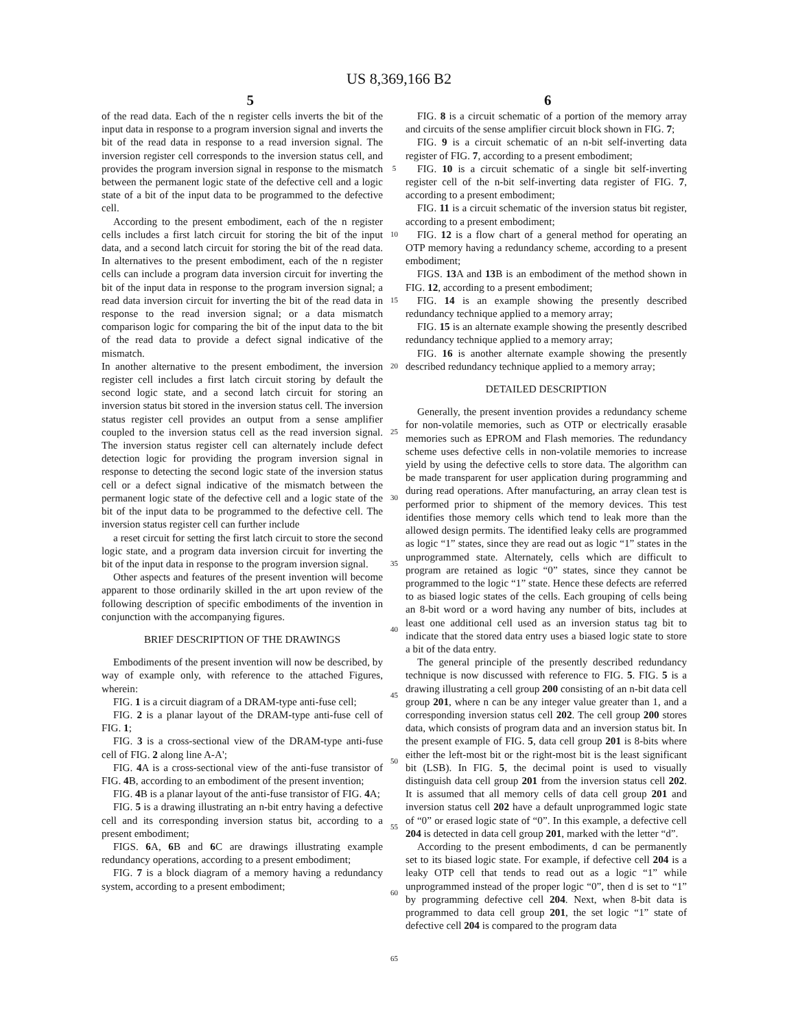US 8,369,166 B2
5 6
of the read data. Each of the n register cells inverts the bit of the input data in response to a program inversion signal and inverts the bit of the read data in response to a read inversion signal. The inversion register cell corresponds to the inversion status cell, and provides the program inversion signal in response to the mismatch between the permanent logic state of the defective cell and a logic state of a bit of the input data to be programmed to the defective cell.
According to the present embodiment, each of the n register cells includes a first latch circuit for storing the bit of the input data, and a second latch circuit for storing the bit of the read data. In alternatives to the present embodiment, each of the n register cells can include a program data inversion circuit for inverting the bit of the input data in response to the program inversion signal; a read data inversion circuit for inverting the bit of the read data in response to the read inversion signal; or a data mismatch comparison logic for comparing the bit of the input data to the bit of the read data to provide a defect signal indicative of the mismatch.
In another alternative to the present embodiment, the inversion register cell includes a first latch circuit storing by default the second logic state, and a second latch circuit for storing an inversion status bit stored in the inversion status cell. The inversion status register cell provides an output from a sense amplifier coupled to the inversion status cell as the read inversion signal. The inversion status register cell can alternately include defect detection logic for providing the program inversion signal in response to detecting the second logic state of the inversion status cell or a defect signal indicative of the mismatch between the permanent logic state of the defective cell and a logic state of the bit of the input data to be programmed to the defective cell. The inversion status register cell can further include
a reset circuit for setting the first latch circuit to store the second logic state, and a program data inversion circuit for inverting the bit of the input data in response to the program inversion signal.
Other aspects and features of the present invention will become apparent to those ordinarily skilled in the art upon review of the following description of specific embodiments of the invention in conjunction with the accompanying figures.
BRIEF DESCRIPTION OF THE DRAWINGS
Embodiments of the present invention will now be described, by way of example only, with reference to the attached Figures, wherein:
FIG. 1 is a circuit diagram of a DRAM-type anti-fuse cell;
FIG. 2 is a planar layout of the DRAM-type anti-fuse cell of FIG. 1;
FIG. 3 is a cross-sectional view of the DRAM-type anti-fuse cell of FIG. 2 along line A-A';
FIG. 4 A is a cross-sectional view of the anti-fuse transistor of FIG. 4 B, according to an embodiment of the present invention;
FIG. 4 B is a planar layout of the anti-fuse transistor of FIG. 4 A;
FIG. 5 is a drawing illustrating an n-bit entry having a defective cell and its corresponding inversion status bit, according to a present embodiment;
FIGS. 6 A, 6 B and 6 C are drawings illustrating example redundancy operations, according to a present embodiment;
FIG. 7 is a block diagram of a memory having a redundancy system, according to a present embodiment;
5
10
15
20
25
30
35
40
45
50
55
60
65
FIG. 8 is a circuit schematic of a portion of the memory array and circuits of the sense amplifier circuit block shown in FIG. 7;
FIG. 9 is a circuit schematic of an n-bit self-inverting data register of FIG. 7, according to a present embodiment;
FIG. 10 is a circuit schematic of a single bit self-inverting register cell of the n-bit self-inverting data register of FIG. 7, according to a present embodiment;
FIG. 11 is a circuit schematic of the inversion status bit register, according to a present embodiment;
FIG. 12 is a flow chart of a general method for operating an OTP memory having a redundancy scheme, according to a present embodiment;
FIGS. 13 A and 13 B is an embodiment of the method shown in FIG. 12, according to a present embodiment;
FIG. 14 is an example showing the presently described redundancy technique applied to a memory array;
FIG. 15 is an alternate example showing the presently described redundancy technique applied to a memory array;
FIG. 16 is another alternate example showing the presently described redundancy technique applied to a memory array;
DETAILED DESCRIPTION
Generally, the present invention provides a redundancy scheme for non-volatile memories, such as OTP or electrically erasable memories such as EPROM and Flash memories. The redundancy scheme uses defective cells in non-volatile memories to increase yield by using the defective cells to store data. The algorithm can be made transparent for user application during programming and during read operations. After manufacturing, an array clean test is performed prior to shipment of the memory devices. This test identifies those memory cells which tend to leak more than the allowed design permits. The identified leaky cells are programmed as logic “1” states, since they are read out as logic “1” states in the unprogrammed state. Alternately, cells which are difficult to program are retained as logic “0” states, since they cannot be programmed to the logic “1” state. Hence these defects are referred to as biased logic states of the cells. Each grouping of cells being an 8-bit word or a word having any number of bits, includes at least one additional cell used as an inversion status tag bit to indicate that the stored data entry uses a biased logic state to store a bit of the data entry.
The general principle of the presently described redundancy technique is now discussed with reference to FIG. 5. FIG. 5 is a drawing illustrating a cell group 200 consisting of an n-bit data cell group 201, where n can be any integer value greater than 1, and a corresponding inversion status cell 202. The cell group 200 stores data, which consists of program data and an inversion status bit. In the present example of FIG. 5, data cell group 201 is 8-bits where either the left-most bit or the right-most bit is the least significant bit (LSB). In FIG. 5, the decimal point is used to visually distinguish data cell group 201 from the inversion status cell 202. It is assumed that all memory cells of data cell group 201 and inversion status cell 202 have a default unprogrammed logic state of “0” or erased logic state of “0”. In this example, a defective cell 204 is detected in data cell group 201, marked with the letter “d”.
According to the present embodiments, d can be permanently set to its biased logic state. For example, if defective cell 204 is a leaky OTP cell that tends to read out as a logic “1” while unprogrammed instead of the proper logic “0”, then d is set to “1” by programming defective cell 204. Next, when 8-bit data is programmed to data cell group 201, the set logic “1” state of defective cell 204 is compared to the program data